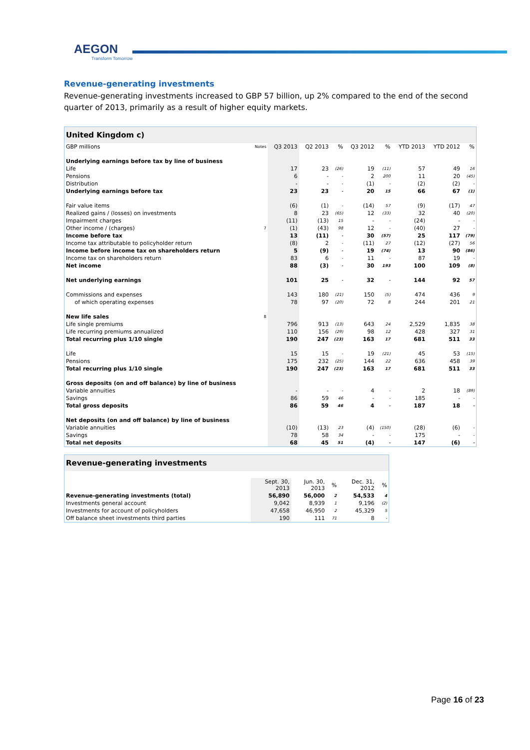AEGON
Transform Tomorrow
Revenue-generating investments
Revenue-generating investments increased to GBP 57 billion, up 2% compared to the end of the second quarter of 2013, primarily as a result of higher equity markets.
| United Kingdom c) | | | | | | | | | |
| GBP millions | Notes | Q3 2013 | Q2 2013 | % | Q3 2012 | % | YTD 2013 | YTD 2012 | % |
| Underlying earnings before tax by line of business | | | | | | | | | |
| Life | | 17 | 23 | (26) | 19 | (11) | 57 | 49 | 16 |
| Pensions | | 6 | - | - | 2 | 200 | 11 | 20 | (45) |
| Distribution | | - | - | - | (1) | - | (2) | (2) | - |
| Underlying earnings before tax | | 23 | 23 | - | 20 | 15 | 66 | 67 | (1) |
| Fair value items | | (6) | (1) | - | (14) | 57 | (9) | (17) | 47 |
| Realized gains / (losses) on investments | | 8 | 23 | (65) | 12 | (33) | 32 | 40 | (20) |
| Impairment charges | | (11) | (13) | 15 | - | - | (24) | - | - |
| Other income / (charges) | 7 | (1) | (43) | 98 | 12 | - | (40) | 27 | - |
| Income before tax | | 13 | (11) | - | 30 | (57) | 25 | 117 | (79) |
| Income tax attributable to policyholder return | | (8) | 2 | - | (11) | 27 | (12) | (27) | 56 |
| Income before income tax on shareholders return | | 5 | (9) | - | 19 | (74) | 13 | 90 | (86) |
| Income tax on shareholders return | | 83 | 6 | - | 11 | - | 87 | 19 | - |
| Net income | | 88 | (3) | - | 30 | 193 | 100 | 109 | (8) |
| Net underlying earnings | | 101 | 25 | - | 32 | - | 144 | 92 | 57 |
| Commissions and expenses | | 143 | 180 | (21) | 150 | (5) | 474 | 436 | 9 |
| of which operating expenses | | 78 | 97 | (20) | 72 | 8 | 244 | 201 | 21 |
| New life sales | 8 | | | | | | | | |
| Life single premiums | | 796 | 913 | (13) | 643 | 24 | 2,529 | 1,835 | 38 |
| Life recurring premiums annualized | | 110 | 156 | (29) | 98 | 12 | 428 | 327 | 31 |
| Total recurring plus 1/10 single | | 190 | 247 | (23) | 163 | 17 | 681 | 511 | 33 |
| Life | | 15 | 15 | - | 19 | (21) | 45 | 53 | (15) |
| Pensions | | 175 | 232 | (25) | 144 | 22 | 636 | 458 | 39 |
| Total recurring plus 1/10 single | | 190 | 247 | (23) | 163 | 17 | 681 | 511 | 33 |
| Gross deposits (on and off balance) by line of business | | | | | | | | | |
| Variable annuities | | - | - | - | 4 | - | 2 | 18 | (89) |
| Savings | | 86 | 59 | 46 | - | - | 185 | - | - |
| Total gross deposits | | 86 | 59 | 46 | 4 | - | 187 | 18 | - |
| Net deposits (on and off balance) by line of business | | | | | | | | | |
| Variable annuities | | (10) | (13) | 23 | (4) | (150) | (28) | (6) | - |
| Savings | | 78 | 58 | 34 | - | - | 175 | - | - |
| Total net deposits | | 68 | 45 | 51 | (4) | - | 147 | (6) | - |
| Revenue-generating investments | | | | | |
| | Sept. 30, 2013 | Jun. 30, 2013 | % | Dec. 31, 2012 | % |
| Revenue-generating investments (total) | 56,890 | 56,000 | 2 | 54,533 | 4 |
| Investments general account | 9,042 | 8,939 | 1 | 9,196 | (2) |
| Investments for account of policyholders | 47,658 | 46,950 | 2 | 45,329 | 5 |
| Off balance sheet investments third parties | 190 | 111 | 71 | 8 | - |
Page 16 of 23